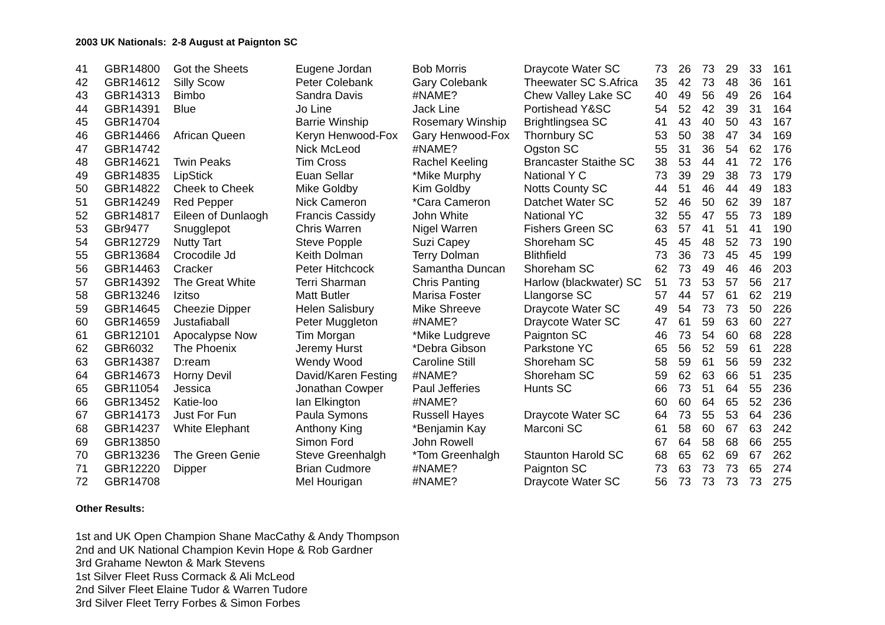2003 UK Nationals: 2-8 August at Paignton SC
| 41 | GBR14800 | Got the Sheets | Eugene Jordan | Bob Morris | Draycote Water SC | 73 | 26 | 73 | 29 | 33 | 161 |
| 42 | GBR14612 | Silly Scow | Peter Colebank | Gary Colebank | Theewater SC S.Africa | 35 | 42 | 73 | 48 | 36 | 161 |
| 43 | GBR14313 | Bimbo | Sandra Davis | #NAME? | Chew Valley Lake SC | 40 | 49 | 56 | 49 | 26 | 164 |
| 44 | GBR14391 | Blue | Jo Line | Jack Line | Portishead Y&SC | 54 | 52 | 42 | 39 | 31 | 164 |
| 45 | GBR14704 | | Barrie Winship | Rosemary Winship | Brightlingsea SC | 41 | 43 | 40 | 50 | 43 | 167 |
| 46 | GBR14466 | African Queen | Keryn Henwood-Fox | Gary Henwood-Fox | Thornbury SC | 53 | 50 | 38 | 47 | 34 | 169 |
| 47 | GBR14742 | | Nick McLeod | #NAME? | Ogston SC | 55 | 31 | 36 | 54 | 62 | 176 |
| 48 | GBR14621 | Twin Peaks | Tim Cross | Rachel Keeling | Brancaster Staithe SC | 38 | 53 | 44 | 41 | 72 | 176 |
| 49 | GBR14835 | LipStick | Euan Sellar | *Mike Murphy | National Y C | 73 | 39 | 29 | 38 | 73 | 179 |
| 50 | GBR14822 | Cheek to Cheek | Mike Goldby | Kim Goldby | Notts County SC | 44 | 51 | 46 | 44 | 49 | 183 |
| 51 | GBR14249 | Red Pepper | Nick Cameron | *Cara Cameron | Datchet Water SC | 52 | 46 | 50 | 62 | 39 | 187 |
| 52 | GBR14817 | Eileen of Dunlaogh | Francis Cassidy | John White | National YC | 32 | 55 | 47 | 55 | 73 | 189 |
| 53 | GBr9477 | Snugglepot | Chris Warren | Nigel Warren | Fishers Green SC | 63 | 57 | 41 | 51 | 41 | 190 |
| 54 | GBR12729 | Nutty Tart | Steve Popple | Suzi Capey | Shoreham SC | 45 | 45 | 48 | 52 | 73 | 190 |
| 55 | GBR13684 | Crocodile Jd | Keith Dolman | Terry Dolman | Blithfield | 73 | 36 | 73 | 45 | 45 | 199 |
| 56 | GBR14463 | Cracker | Peter Hitchcock | Samantha Duncan | Shoreham SC | 62 | 73 | 49 | 46 | 46 | 203 |
| 57 | GBR14392 | The Great White | Terri Sharman | Chris Panting | Harlow (blackwater) SC | 51 | 73 | 53 | 57 | 56 | 217 |
| 58 | GBR13246 | Izitso | Matt Butler | Marisa Foster | Llangorse SC | 57 | 44 | 57 | 61 | 62 | 219 |
| 59 | GBR14645 | Cheezie Dipper | Helen Salisbury | Mike Shreeve | Draycote Water SC | 49 | 54 | 73 | 73 | 50 | 226 |
| 60 | GBR14659 | Justafiaball | Peter Muggleton | #NAME? | Draycote Water SC | 47 | 61 | 59 | 63 | 60 | 227 |
| 61 | GBR12101 | Apocalypse Now | Tim Morgan | *Mike Ludgreve | Paignton SC | 46 | 73 | 54 | 60 | 68 | 228 |
| 62 | GBR6032 | The Phoenix | Jeremy Hurst | *Debra Gibson | Parkstone YC | 65 | 56 | 52 | 59 | 61 | 228 |
| 63 | GBR14387 | D:ream | Wendy Wood | Caroline Still | Shoreham SC | 58 | 59 | 61 | 56 | 59 | 232 |
| 64 | GBR14673 | Horny Devil | David/Karen Festing | #NAME? | Shoreham SC | 59 | 62 | 63 | 66 | 51 | 235 |
| 65 | GBR11054 | Jessica | Jonathan Cowper | Paul Jefferies | Hunts SC | 66 | 73 | 51 | 64 | 55 | 236 |
| 66 | GBR13452 | Katie-loo | Ian Elkington | #NAME? | | 60 | 60 | 64 | 65 | 52 | 236 |
| 67 | GBR14173 | Just For Fun | Paula Symons | Russell Hayes | Draycote Water SC | 64 | 73 | 55 | 53 | 64 | 236 |
| 68 | GBR14237 | White Elephant | Anthony King | *Benjamin Kay | Marconi SC | 61 | 58 | 60 | 67 | 63 | 242 |
| 69 | GBR13850 | | Simon Ford | John Rowell | | 67 | 64 | 58 | 68 | 66 | 255 |
| 70 | GBR13236 | The Green Genie | Steve Greenhalgh | *Tom Greenhalgh | Staunton Harold SC | 68 | 65 | 62 | 69 | 67 | 262 |
| 71 | GBR12220 | Dipper | Brian Cudmore | #NAME? | Paignton SC | 73 | 63 | 73 | 73 | 65 | 274 |
| 72 | GBR14708 | | Mel Hourigan | #NAME? | Draycote Water SC | 56 | 73 | 73 | 73 | 73 | 275 |
Other Results:
1st and UK Open Champion Shane MacCathy & Andy Thompson
2nd and UK National Champion Kevin Hope & Rob Gardner
3rd Grahame Newton & Mark Stevens
1st Silver Fleet Russ Cormack & Ali McLeod
2nd Silver Fleet Elaine Tudor & Warren Tudore
3rd Silver Fleet Terry Forbes & Simon Forbes